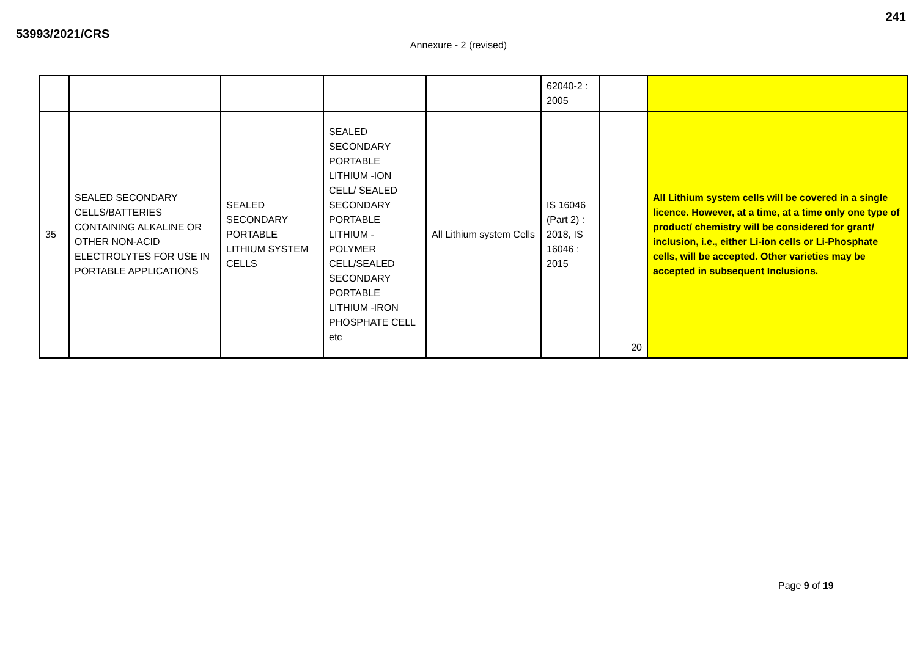53993/2021/CRS
241
Annexure - 2 (revised)
| | | | | | 62040-2 : 2005 | | |
| 35 | SEALED SECONDARY CELLS/BATTERIES CONTAINING ALKALINE OR OTHER NON-ACID ELECTROLYTES FOR USE IN PORTABLE APPLICATIONS | SEALED SECONDARY PORTABLE LITHIUM SYSTEM CELLS | SEALED SECONDARY PORTABLE LITHIUM -ION CELL/ SEALED SECONDARY PORTABLE LITHIUM - POLYMER CELL/SEALED SECONDARY PORTABLE LITHIUM -IRON PHOSPHATE CELL etc | All Lithium system Cells | IS 16046 (Part 2) : 2018, IS 16046 : 2015 | 20 | All Lithium system cells will be covered in a single licence. However, at a time, at a time only one type of product/ chemistry will be considered for grant/ inclusion, i.e., either Li-ion cells or Li-Phosphate cells, will be accepted. Other varieties may be accepted in subsequent Inclusions. |
Page 9 of 19